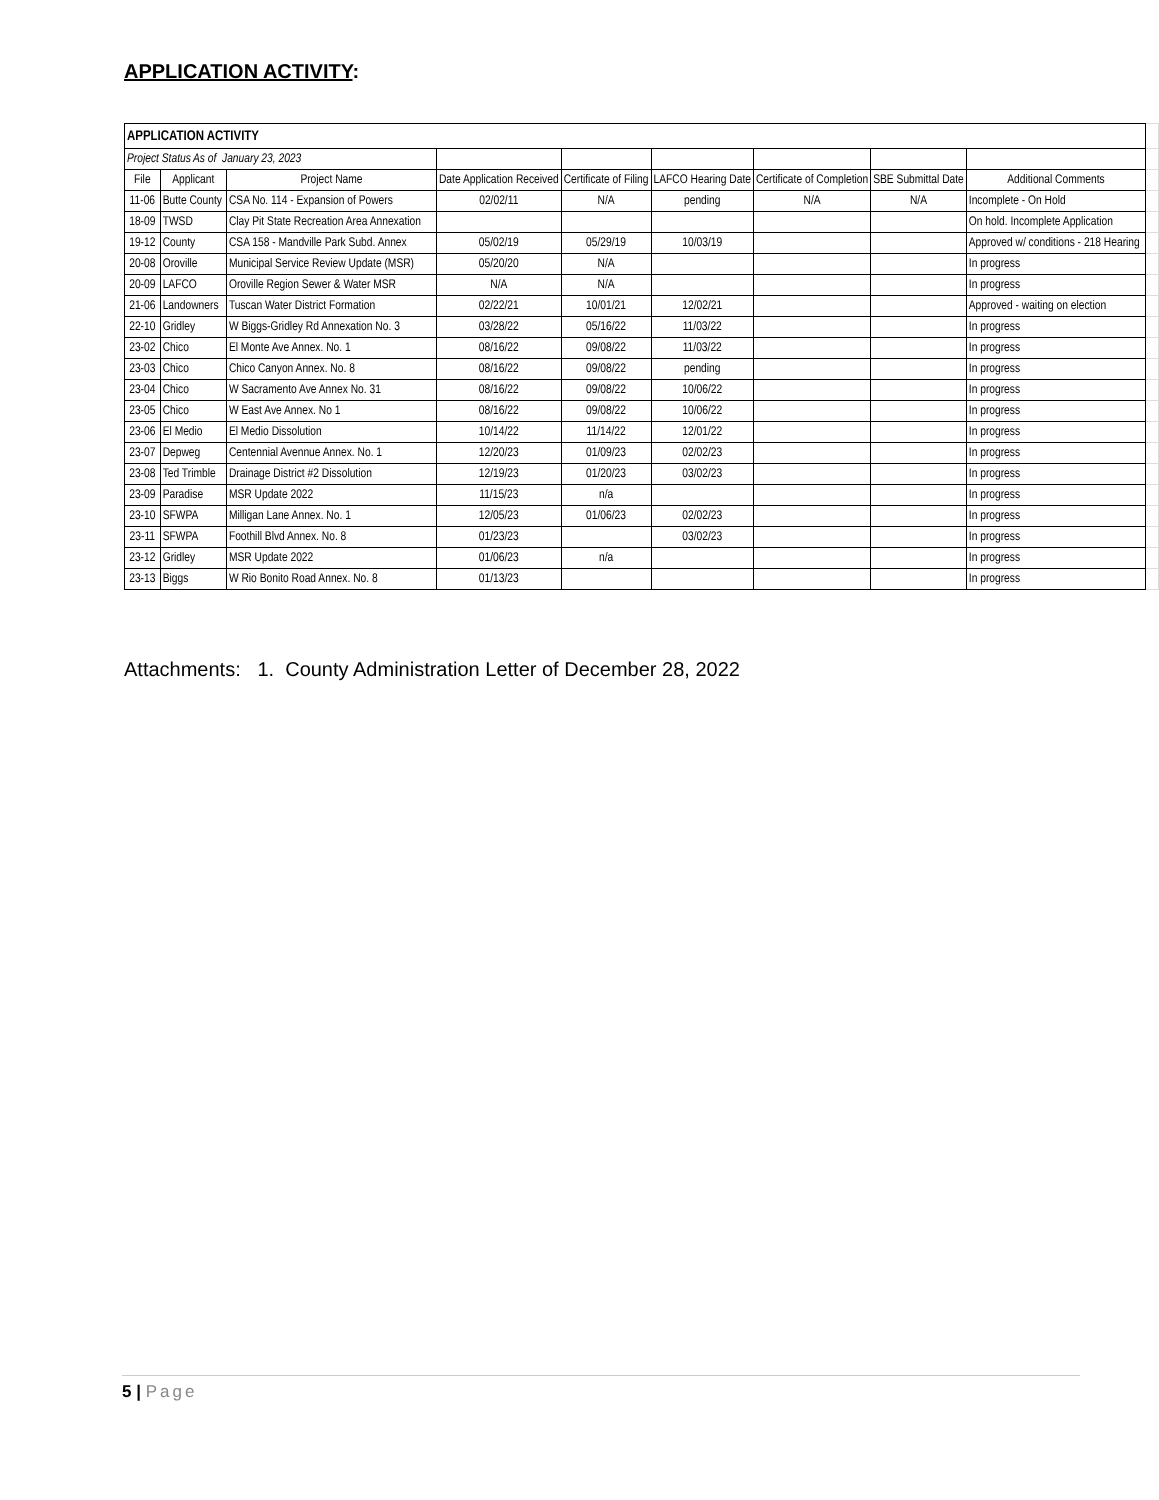APPLICATION ACTIVITY:
| APPLICATION ACTIVITY | | | | | | | | | |
| Project Status As of January 23, 2023 | | | | | | | | | |
| File | Applicant | Project Name | Date Application Received | Certificate of Filing | LAFCO Hearing Date | Certificate of Completion | SBE Submittal Date | Additional Comments | |
| 11-06 | Butte County | CSA No. 114 - Expansion of Powers | 02/02/11 | N/A | pending | N/A | N/A | Incomplete - On Hold | |
| 18-09 | TWSD | Clay Pit State Recreation Area Annexation | | | | | | On hold. Incomplete Application | |
| 19-12 | County | CSA 158 - Mandville Park Subd. Annex | 05/02/19 | 05/29/19 | 10/03/19 | | | Approved w/ conditions - 218 Hearing | |
| 20-08 | Oroville | Municipal Service Review Update (MSR) | 05/20/20 | N/A | | | | In progress | |
| 20-09 | LAFCO | Oroville Region Sewer & Water MSR | N/A | N/A | | | | In progress | |
| 21-06 | Landowners | Tuscan Water District Formation | 02/22/21 | 10/01/21 | 12/02/21 | | | Approved - waiting on election | |
| 22-10 | Gridley | W Biggs-Gridley Rd Annexation No. 3 | 03/28/22 | 05/16/22 | 11/03/22 | | | In progress | |
| 23-02 | Chico | El Monte Ave Annex. No. 1 | 08/16/22 | 09/08/22 | 11/03/22 | | | In progress | |
| 23-03 | Chico | Chico Canyon Annex. No. 8 | 08/16/22 | 09/08/22 | pending | | | In progress | |
| 23-04 | Chico | W Sacramento Ave Annex No. 31 | 08/16/22 | 09/08/22 | 10/06/22 | | | In progress | |
| 23-05 | Chico | W East Ave Annex. No 1 | 08/16/22 | 09/08/22 | 10/06/22 | | | In progress | |
| 23-06 | El Medio | El Medio Dissolution | 10/14/22 | 11/14/22 | 12/01/22 | | | In progress | |
| 23-07 | Depweg | Centennial Avennue Annex. No. 1 | 12/20/23 | 01/09/23 | 02/02/23 | | | In progress | |
| 23-08 | Ted Trimble | Drainage District #2 Dissolution | 12/19/23 | 01/20/23 | 03/02/23 | | | In progress | |
| 23-09 | Paradise | MSR Update 2022 | 11/15/23 | n/a | | | | In progress | |
| 23-10 | SFWPA | Milligan Lane Annex. No. 1 | 12/05/23 | 01/06/23 | 02/02/23 | | | In progress | |
| 23-11 | SFWPA | Foothill Blvd Annex. No. 8 | 01/23/23 | | 03/02/23 | | | In progress | |
| 23-12 | Gridley | MSR Update 2022 | 01/06/23 | n/a | | | | In progress | |
| 23-13 | Biggs | W Rio Bonito Road Annex. No. 8 | 01/13/23 | | | | | In progress | |
Attachments: 1. County Administration Letter of December 28, 2022
5 | Page